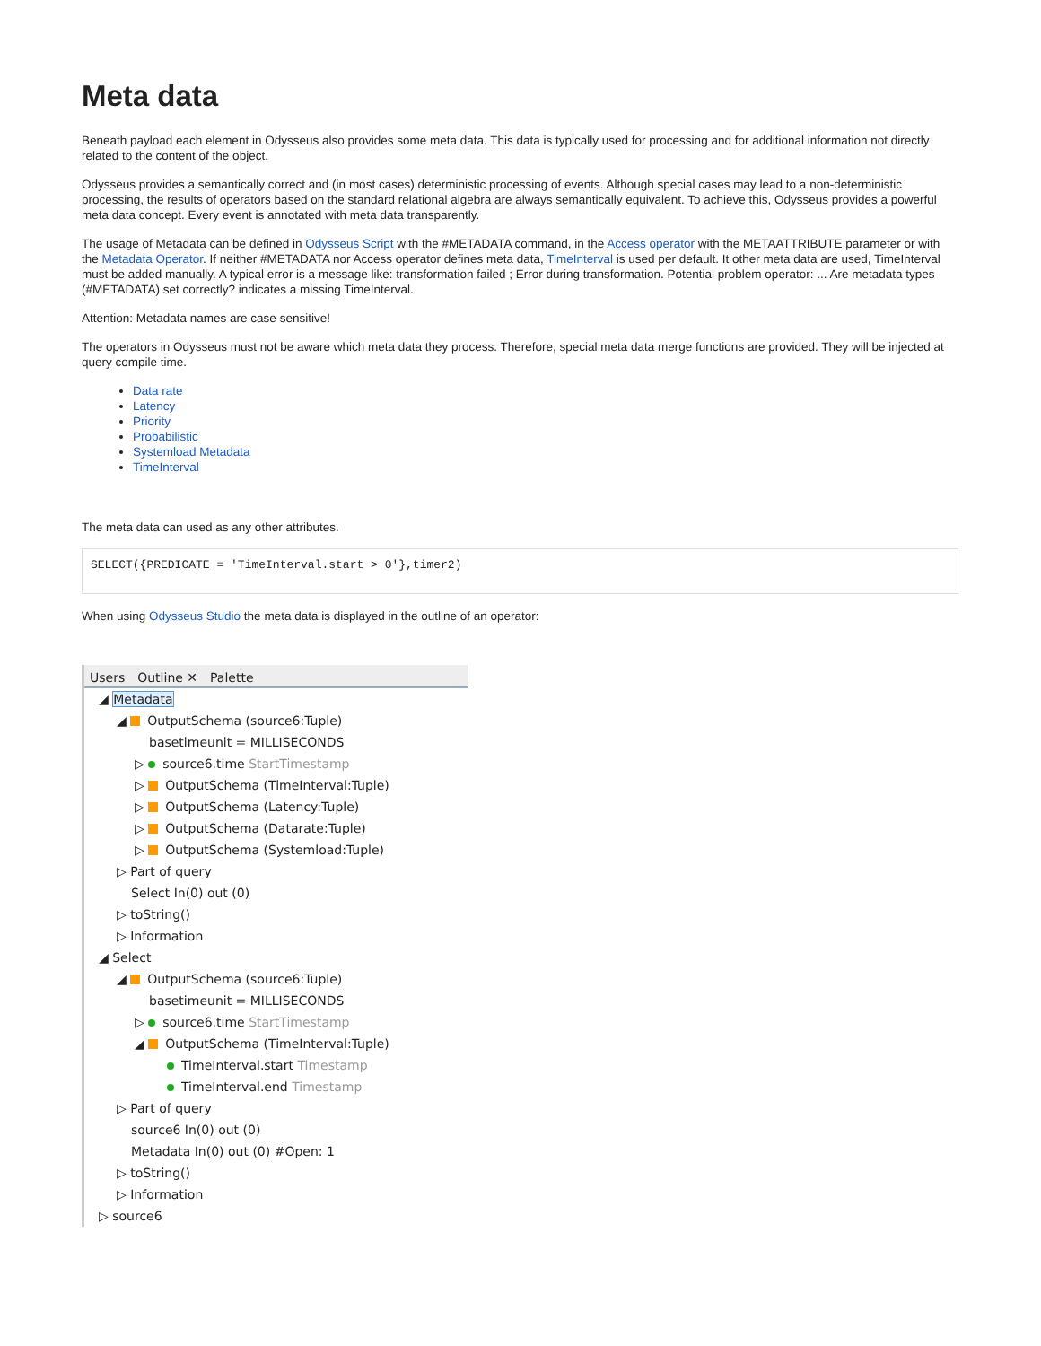Meta data
Beneath payload each element in Odysseus also provides some meta data. This data is typically used for processing and for additional information not directly related to the content of the object.
Odysseus provides a semantically correct and (in most cases) deterministic processing of events. Although special cases may lead to a non-deterministic processing, the results of operators based on the standard relational algebra are always semantically equivalent. To achieve this, Odysseus provides a powerful meta data concept. Every event is annotated with meta data transparently.
The usage of Metadata can be defined in Odysseus Script with the #METADATA command, in the Access operator with the METAATTRIBUTE parameter or with the Metadata Operator. If neither #METADATA nor Access operator defines meta data, TimeInterval is used per default. It other meta data are used, TimeInterval must be added manually. A typical error is a message like: transformation failed ; Error during transformation. Potential problem operator: ... Are metadata types (#METADATA) set correctly? indicates a missing TimeInterval.
Attention: Metadata names are case sensitive!
The operators in Odysseus must not be aware which meta data they process. Therefore, special meta data merge functions are provided. They will be injected at query compile time.
Data rate
Latency
Priority
Probabilistic
Systemload Metadata
TimeInterval
The meta data can used as any other attributes.
SELECT({PREDICATE = 'TimeInterval.start > 0'},timer2)
When using Odysseus Studio the meta data is displayed in the outline of an operator:
Users Outline ✕ Palette
◢ Metadata
◢ OutputSchema (source6:Tuple)
basetimeunit = MILLISECONDS
▷ source6.time StartTimestamp
▷ OutputSchema (TimeInterval:Tuple)
▷ OutputSchema (Latency:Tuple)
▷ OutputSchema (Datarate:Tuple)
▷ OutputSchema (Systemload:Tuple)
▷ Part of query
Select In(0) out (0)
▷ toString()
▷ Information
◢ Select
◢ OutputSchema (source6:Tuple)
basetimeunit = MILLISECONDS
▷ source6.time StartTimestamp
◢ OutputSchema (TimeInterval:Tuple)
TimeInterval.start Timestamp
TimeInterval.end Timestamp
▷ Part of query
source6 In(0) out (0)
Metadata In(0) out (0) #Open: 1
▷ toString()
▷ Information
▷ source6